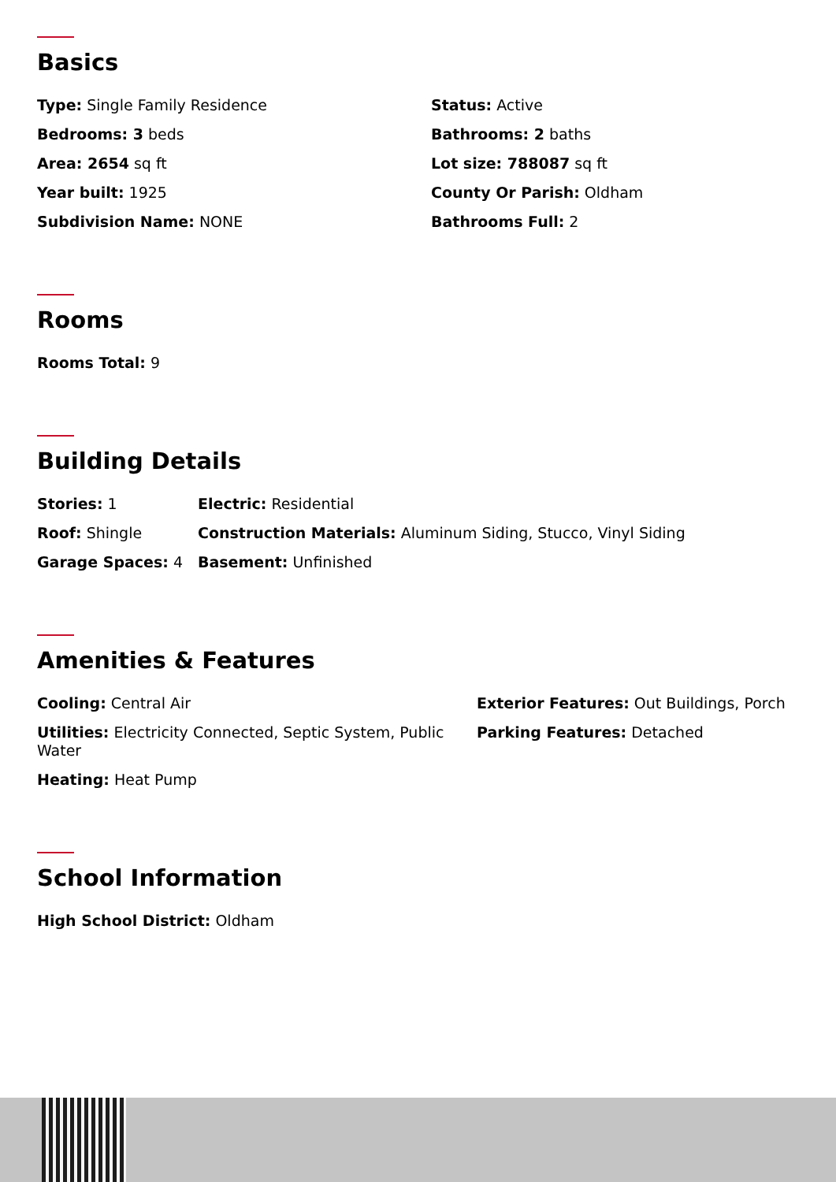Basics
Type: Single Family Residence
Status: Active
Bedrooms: 3 beds
Bathrooms: 2 baths
Area: 2654 sq ft
Lot size: 788087 sq ft
Year built: 1925
County Or Parish: Oldham
Subdivision Name: NONE
Bathrooms Full: 2
Rooms
Rooms Total: 9
Building Details
Stories: 1
Electric: Residential
Roof: Shingle
Construction Materials: Aluminum Siding, Stucco, Vinyl Siding
Garage Spaces: 4
Basement: Unfinished
Amenities & Features
Cooling: Central Air
Exterior Features: Out Buildings, Porch
Utilities: Electricity Connected, Septic System, Public Water
Parking Features: Detached
Heating: Heat Pump
School Information
High School District: Oldham